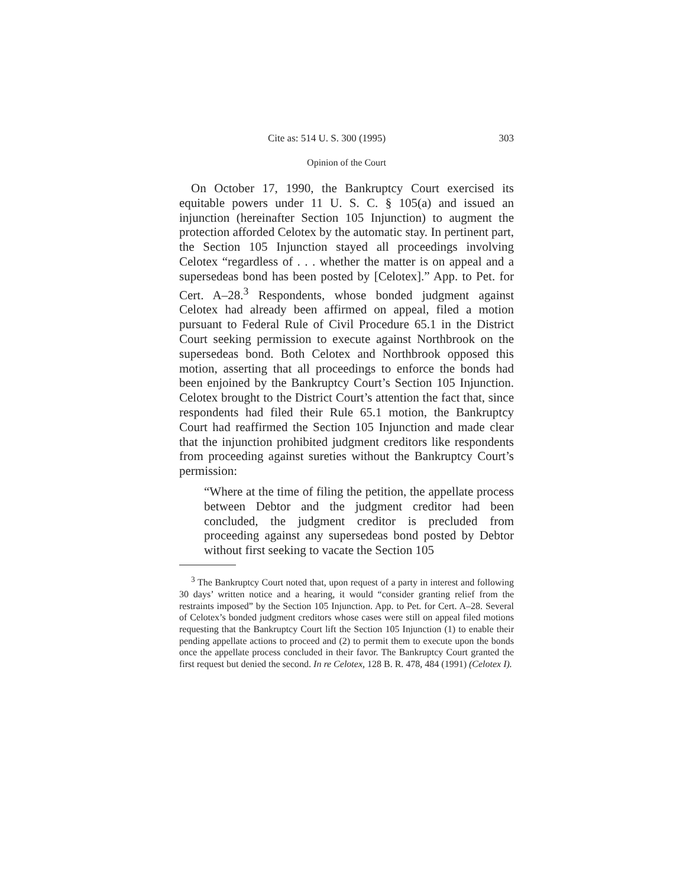Cite as: 514 U. S. 300 (1995) 303
Opinion of the Court
On October 17, 1990, the Bankruptcy Court exercised its equitable powers under 11 U. S. C. § 105(a) and issued an injunction (hereinafter Section 105 Injunction) to augment the protection afforded Celotex by the automatic stay. In pertinent part, the Section 105 Injunction stayed all proceedings involving Celotex “regardless of . . . whether the matter is on appeal and a supersedeas bond has been posted by [Celotex].” App. to Pet. for Cert. A–28.<sup>3</sup> Respondents, whose bonded judgment against Celotex had already been affirmed on appeal, filed a motion pursuant to Federal Rule of Civil Procedure 65.1 in the District Court seeking permission to execute against Northbrook on the supersedeas bond. Both Celotex and Northbrook opposed this motion, asserting that all proceedings to enforce the bonds had been enjoined by the Bankruptcy Court’s Section 105 Injunction. Celotex brought to the District Court’s attention the fact that, since respondents had filed their Rule 65.1 motion, the Bankruptcy Court had reaffirmed the Section 105 Injunction and made clear that the injunction prohibited judgment creditors like respondents from proceeding against sureties without the Bankruptcy Court’s permission:
“Where at the time of filing the petition, the appellate process between Debtor and the judgment creditor had been concluded, the judgment creditor is precluded from proceeding against any supersedeas bond posted by Debtor without first seeking to vacate the Section 105
<sup>3</sup> The Bankruptcy Court noted that, upon request of a party in interest and following 30 days’ written notice and a hearing, it would “consider granting relief from the restraints imposed” by the Section 105 Injunction. App. to Pet. for Cert. A–28. Several of Celotex’s bonded judgment creditors whose cases were still on appeal filed motions requesting that the Bankruptcy Court lift the Section 105 Injunction (1) to enable their pending appellate actions to proceed and (2) to permit them to execute upon the bonds once the appellate process concluded in their favor. The Bankruptcy Court granted the first request but denied the second. In re Celotex, 128 B. R. 478, 484 (1991) (Celotex I).